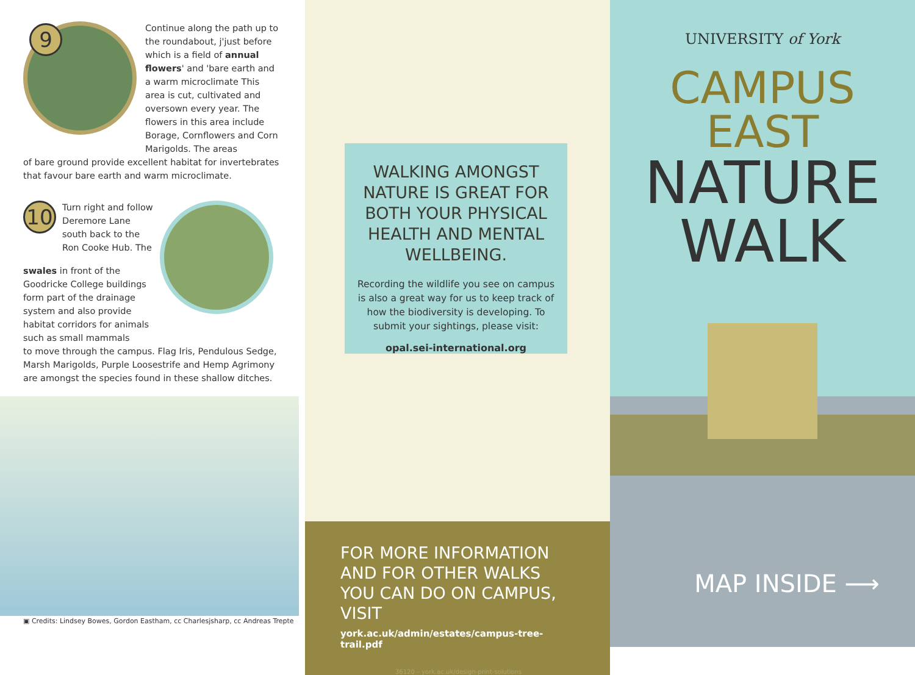9
Continue along the path up to the roundabout, j'just before which is a field of annual flowers' and 'bare earth and a warm microclimate This area is cut, cultivated and oversown every year. The flowers in this area include Borage, Cornflowers and Corn Marigolds. The areas
of bare ground provide excellent habitat for invertebrates that favour bare earth and warm microclimate.
10
Turn right and follow Deremore Lane south back to the Ron Cooke Hub. The
swales in front of the Goodricke College buildings form part of the drainage system and also provide habitat corridors for animals such as small mammals
to move through the campus. Flag Iris, Pendulous Sedge, Marsh Marigolds, Purple Loosestrife and Hemp Agrimony are amongst the species found in these shallow ditches.
▣ Credits: Lindsey Bowes, Gordon Eastham, cc Charlesjsharp, cc Andreas Trepte
WALKING AMONGST NATURE IS GREAT FOR BOTH YOUR PHYSICAL HEALTH AND MENTAL WELLBEING.
Recording the wildlife you see on campus is also a great way for us to keep track of how the biodiversity is developing. To submit your sightings, please visit:
opal.sei-international.org
FOR MORE INFORMATION AND FOR OTHER WALKS YOU CAN DO ON CAMPUS, VISIT
york.ac.uk/admin/estates/campus-tree-trail.pdf
36120 – york.ac.uk/design-print-solutions
UNIVERSITY of York
CAMPUS EAST
NATURE
WALK
MAP INSIDE ⟶